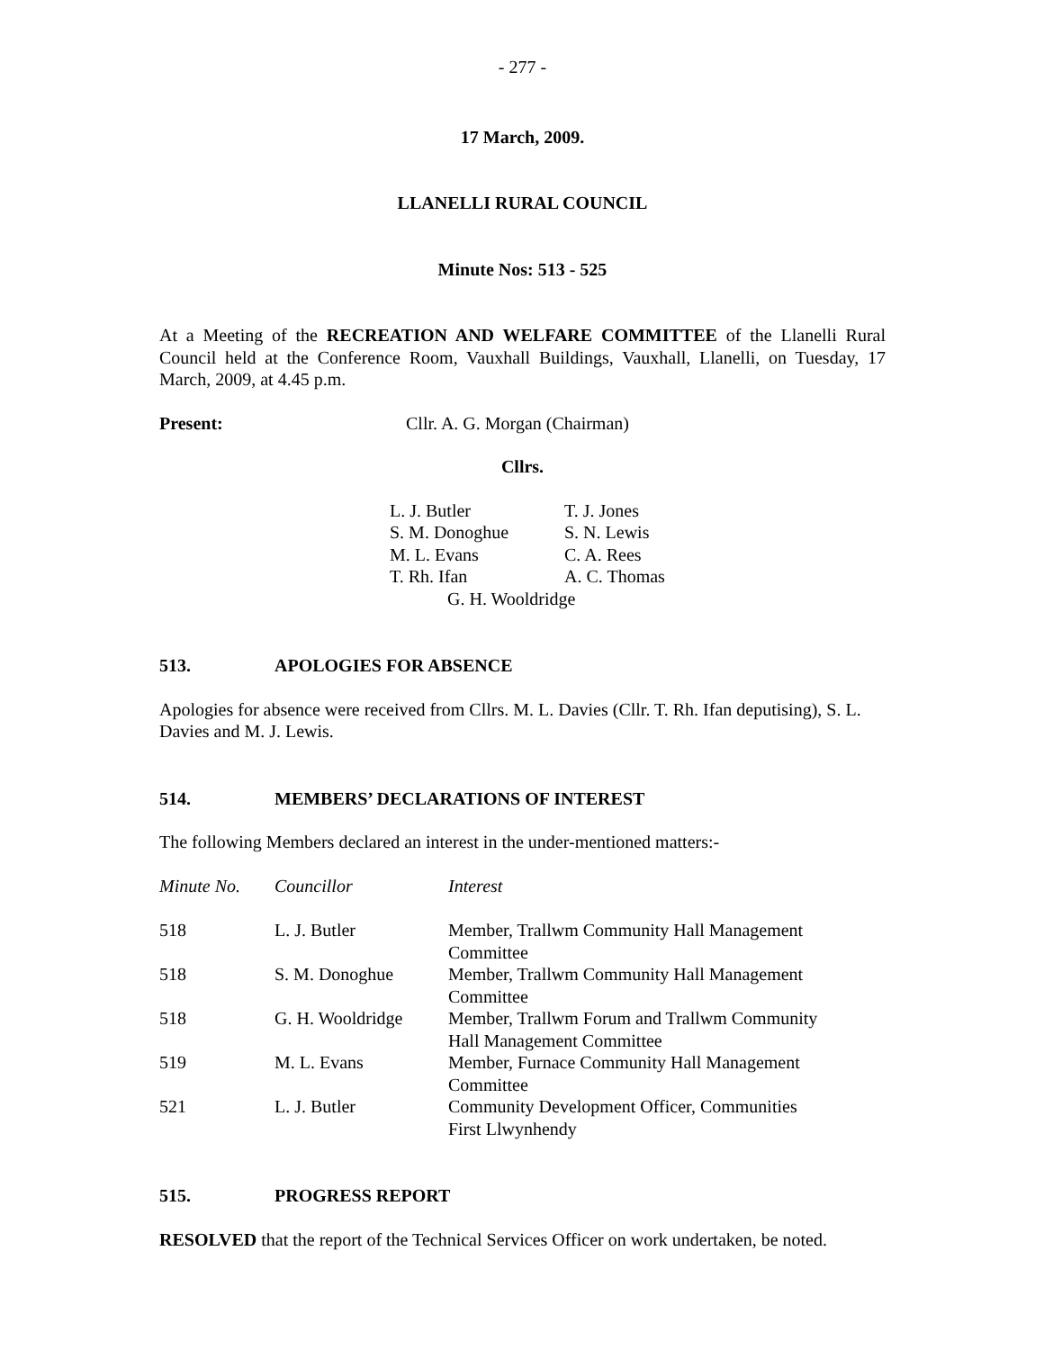- 277 -
17 March, 2009.
LLANELLI RURAL COUNCIL
Minute Nos: 513 - 525
At a Meeting of the RECREATION AND WELFARE COMMITTEE of the Llanelli Rural Council held at the Conference Room, Vauxhall Buildings, Vauxhall, Llanelli, on Tuesday, 17 March, 2009, at 4.45 p.m.
Present: Cllr. A. G. Morgan (Chairman)
Cllrs.
| L. J. Butler | T. J. Jones |
| S. M. Donoghue | S. N. Lewis |
| M. L. Evans | C. A. Rees |
| T. Rh. Ifan | A. C. Thomas |
| G. H. Wooldridge | |
513. APOLOGIES FOR ABSENCE
Apologies for absence were received from Cllrs. M. L. Davies (Cllr. T. Rh. Ifan deputising), S. L. Davies and M. J. Lewis.
514. MEMBERS’ DECLARATIONS OF INTEREST
The following Members declared an interest in the under-mentioned matters:-
| Minute No. | Councillor | Interest |
| --- | --- | --- |
| 518 | L. J. Butler | Member, Trallwm Community Hall Management Committee |
| 518 | S. M. Donoghue | Member, Trallwm Community Hall Management Committee |
| 518 | G. H. Wooldridge | Member, Trallwm Forum and Trallwm Community Hall Management Committee |
| 519 | M. L. Evans | Member, Furnace Community Hall Management Committee |
| 521 | L. J. Butler | Community Development Officer, Communities First Llwynhendy |
515. PROGRESS REPORT
RESOLVED that the report of the Technical Services Officer on work undertaken, be noted.